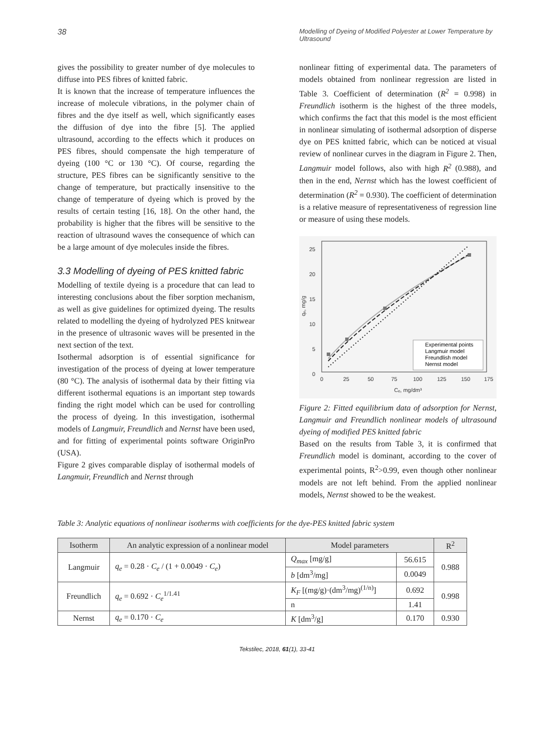38
Modelling of Dyeing of Modified Polyester at Lower Temperature by Ultrasound
gives the possibility to greater number of dye molecules to diffuse into PES fibres of knitted fabric.
It is known that the increase of temperature influences the increase of molecule vibrations, in the polymer chain of fibres and the dye itself as well, which significantly eases the diffusion of dye into the fibre [5]. The applied ultrasound, according to the effects which it produces on PES fibres, should compensate the high temperature of dyeing (100 °C or 130 °C). Of course, regarding the structure, PES fibres can be significantly sensitive to the change of temperature, but practically insensitive to the change of temperature of dyeing which is proved by the results of certain testing [16, 18]. On the other hand, the probability is higher that the fibres will be sensitive to the reaction of ultrasound waves the consequence of which can be a large amount of dye molecules inside the fibres.
3.3 Modelling of dyeing of PES knitted fabric
Modelling of textile dyeing is a procedure that can lead to interesting conclusions about the fiber sorption mechanism, as well as give guidelines for optimized dyeing. The results related to modelling the dyeing of hydrolyzed PES knitwear in the presence of ultrasonic waves will be presented in the next section of the text.
Isothermal adsorption is of essential significance for investigation of the process of dyeing at lower temperature (80 °C). The analysis of isothermal data by their fitting via different isothermal equations is an important step towards finding the right model which can be used for controlling the process of dyeing. In this investigation, isothermal models of Langmuir, Freundlich and Nernst have been used, and for fitting of experimental points software OriginPro (USA).
Figure 2 gives comparable display of isothermal models of Langmuir, Freundlich and Nernst through
nonlinear fitting of experimental data. The parameters of models obtained from nonlinear regression are listed in Table 3. Coefficient of determination (R<sup>2</sup> = 0.998) in Freundlich isotherm is the highest of the three models, which confirms the fact that this model is the most efficient in nonlinear simulating of isothermal adsorption of disperse dye on PES knitted fabric, which can be noticed at visual review of nonlinear curves in the diagram in Figure 2. Then, Langmuir model follows, also with high R<sup>2</sup> (0.988), and then in the end, Nernst which has the lowest coefficient of determination (R<sup>2</sup> = 0.930). The coefficient of determination is a relative measure of representativeness of regression line or measure of using these models.
25
20
15
10
5
0
0
25
50
75
100
125
150
175
Cₑ, mg/dm³
qₑ, mg/g
Experimental points
Langmuir model
Freundlish model
Nernst model
Figure 2: Fitted equilibrium data of adsorption for Nernst, Langmuir and Freundlich nonlinear models of ultrasound dyeing of modified PES knitted fabric
Based on the results from Table 3, it is confirmed that Freundlich model is dominant, according to the cover of experimental points, R<sup>2</sup>>0.99, even though other nonlinear models are not left behind. From the applied nonlinear models, Nernst showed to be the weakest.
Table 3: Analytic equations of nonlinear isotherms with coefficients for the dye-PES knitted fabric system
| Isotherm | An analytic expression of a nonlinear model | Model parameters | | R<sup>2</sup> |
| --- | --- | --- | --- | --- |
| Langmuir | q<sub>e</sub> = 0.28 · C<sub>e</sub> / (1 + 0.0049 · C<sub>e</sub> ) | Q<sub>max</sub> [mg/g] | 56.615 | 0.988 |
| | | b [dm<sup>3</sup>/mg] | 0.0049 | |
| Freundlich | q<sub>e</sub> = 0.692 · C<sub>e</sub><sup>1/1.41</sup> | K<sub>F</sub> [(mg/g)·(dm<sup>3</sup>/mg)<sup>(1/n)</sup>] | 0.692 | 0.998 |
| | | n | 1.41 | |
| Nernst | q<sub>e</sub> = 0.170 · C<sub>e</sub> | K [dm<sup>3</sup>/g] | 0.170 | 0.930 |
Tekstilec, 2018, 61(1), 33-41